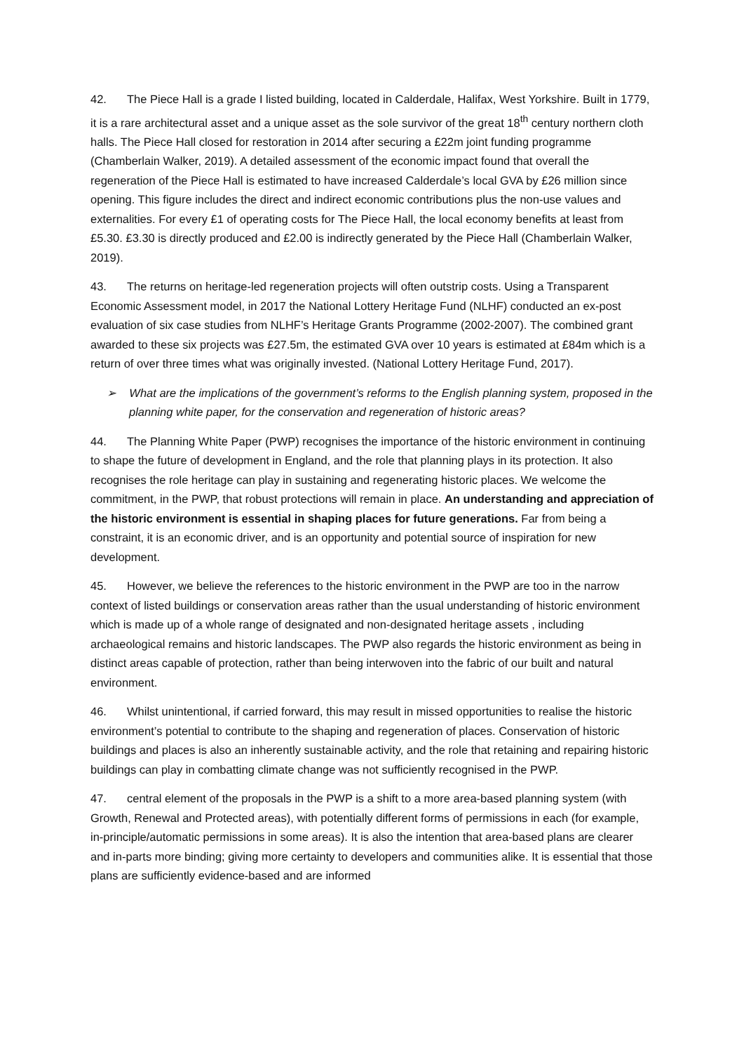42. The Piece Hall is a grade I listed building, located in Calderdale, Halifax, West Yorkshire. Built in 1779, it is a rare architectural asset and a unique asset as the sole survivor of the great 18<sup>th</sup> century northern cloth halls. The Piece Hall closed for restoration in 2014 after securing a £22m joint funding programme (Chamberlain Walker, 2019). A detailed assessment of the economic impact found that overall the regeneration of the Piece Hall is estimated to have increased Calderdale’s local GVA by £26 million since opening. This figure includes the direct and indirect economic contributions plus the non-use values and externalities. For every £1 of operating costs for The Piece Hall, the local economy benefits at least from £5.30. £3.30 is directly produced and £2.00 is indirectly generated by the Piece Hall (Chamberlain Walker, 2019).
43. The returns on heritage-led regeneration projects will often outstrip costs. Using a Transparent Economic Assessment model, in 2017 the National Lottery Heritage Fund (NLHF) conducted an ex-post evaluation of six case studies from NLHF’s Heritage Grants Programme (2002-2007). The combined grant awarded to these six projects was £27.5m, the estimated GVA over 10 years is estimated at £84m which is a return of over three times what was originally invested. (National Lottery Heritage Fund, 2017).
➢ What are the implications of the government’s reforms to the English planning system, proposed in the planning white paper, for the conservation and regeneration of historic areas?
44. The Planning White Paper (PWP) recognises the importance of the historic environment in continuing to shape the future of development in England, and the role that planning plays in its protection. It also recognises the role heritage can play in sustaining and regenerating historic places. We welcome the commitment, in the PWP, that robust protections will remain in place. An understanding and appreciation of the historic environment is essential in shaping places for future generations. Far from being a constraint, it is an economic driver, and is an opportunity and potential source of inspiration for new development.
45. However, we believe the references to the historic environment in the PWP are too in the narrow context of listed buildings or conservation areas rather than the usual understanding of historic environment which is made up of a whole range of designated and non-designated heritage assets , including archaeological remains and historic landscapes. The PWP also regards the historic environment as being in distinct areas capable of protection, rather than being interwoven into the fabric of our built and natural environment.
46. Whilst unintentional, if carried forward, this may result in missed opportunities to realise the historic environment’s potential to contribute to the shaping and regeneration of places. Conservation of historic buildings and places is also an inherently sustainable activity, and the role that retaining and repairing historic buildings can play in combatting climate change was not sufficiently recognised in the PWP.
47. central element of the proposals in the PWP is a shift to a more area-based planning system (with Growth, Renewal and Protected areas), with potentially different forms of permissions in each (for example, in-principle/automatic permissions in some areas). It is also the intention that area-based plans are clearer and in-parts more binding; giving more certainty to developers and communities alike. It is essential that those plans are sufficiently evidence-based and are informed